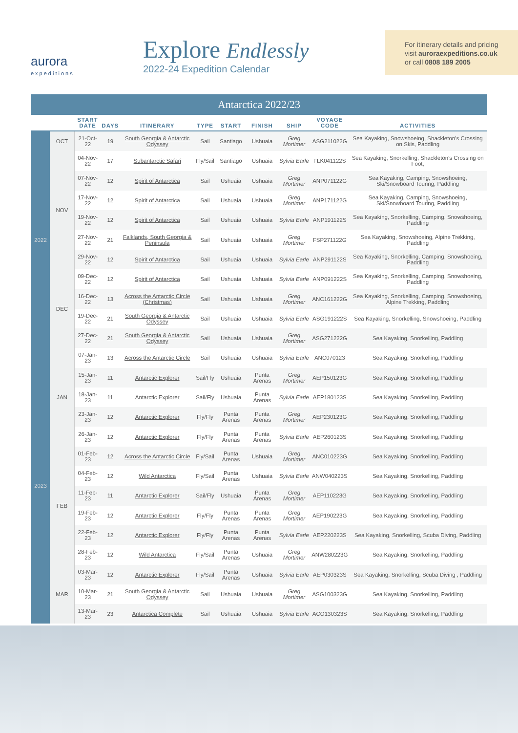aurora
expeditions
Explore Endlessly
2022-24 Expedition Calendar
For itinerary details and pricing
visit auroraexpeditions.co.uk
or call 0808 189 2005
Antarctica 2022/23
| | | START DATE | DAYS | ITINERARY | TYPE | START | FINISH | SHIP | VOYAGE CODE | ACTIVITIES |
| --- | --- | --- | --- | --- | --- | --- | --- | --- | --- | --- |
| 2022 | OCT | 21-Oct-22 | 19 | South Georgia & Antarctic Odyssey | Sail | Santiago | Ushuaia | Greg Mortimer | ASG211022G | Sea Kayaking, Snowshoeing, Shackleton's Crossing on Skis, Paddling |
| | NOV | 04-Nov-22 | 17 | Subantarctic Safari | Fly/Sail | Santiago | Ushuaia | Sylvia Earle | FLK041122S | Sea Kayaking, Snorkelling, Shackleton's Crossing on Foot, |
| | | 07-Nov-22 | 12 | Spirit of Antarctica | Sail | Ushuaia | Ushuaia | Greg Mortimer | ANP071122G | Sea Kayaking, Camping, Snowshoeing, Ski/Snowboard Touring, Paddling |
| | | 17-Nov-22 | 12 | Spirit of Antarctica | Sail | Ushuaia | Ushuaia | Greg Mortimer | ANP171122G | Sea Kayaking, Camping, Snowshoeing, Ski/Snowboard Touring, Paddling |
| | | 19-Nov-22 | 12 | Spirit of Antarctica | Sail | Ushuaia | Ushuaia | Sylvia Earle | ANP191122S | Sea Kayaking, Snorkelling, Camping, Snowshoeing, Paddling |
| | | 27-Nov-22 | 21 | Falklands, South Georgia & Peninsula | Sail | Ushuaia | Ushuaia | Greg Mortimer | FSP271122G | Sea Kayaking, Snowshoeing, Alpine Trekking, Paddling |
| | | 29-Nov-22 | 12 | Spirit of Antarctica | Sail | Ushuaia | Ushuaia | Sylvia Earle | ANP291122S | Sea Kayaking, Snorkelling, Camping, Snowshoeing, Paddling |
| | DEC | 09-Dec-22 | 12 | Spirit of Antarctica | Sail | Ushuaia | Ushuaia | Sylvia Earle | ANP091222S | Sea Kayaking, Snorkelling, Camping, Snowshoeing, Paddling |
| | | 16-Dec-22 | 13 | Across the Antarctic Circle (Christmas) | Sail | Ushuaia | Ushuaia | Greg Mortimer | ANC161222G | Sea Kayaking, Snorkelling, Camping, Snowshoeing, Alpine Trekking, Paddling |
| | | 19-Dec-22 | 21 | South Georgia & Antarctic Odyssey | Sail | Ushuaia | Ushuaia | Sylvia Earle | ASG191222S | Sea Kayaking, Snorkelling, Snowshoeing, Paddling |
| | | 27-Dec-22 | 21 | South Georgia & Antarctic Odyssey | Sail | Ushuaia | Ushuaia | Greg Mortimer | ASG271222G | Sea Kayaking, Snorkelling, Paddling |
| 2023 | JAN | 07-Jan-23 | 13 | Across the Antarctic Circle | Sail | Ushuaia | Ushuaia | Sylvia Earle | ANC070123 | Sea Kayaking, Snorkelling, Paddling |
| | | 15-Jan-23 | 11 | Antarctic Explorer | Sail/Fly | Ushuaia | Punta Arenas | Greg Mortimer | AEP150123G | Sea Kayaking, Snorkelling, Paddling |
| | | 18-Jan-23 | 11 | Antarctic Explorer | Sail/Fly | Ushuaia | Punta Arenas | Sylvia Earle | AEP180123S | Sea Kayaking, Snorkelling, Paddling |
| | | 23-Jan-23 | 12 | Antarctic Explorer | Fly/Fly | Punta Arenas | Punta Arenas | Greg Mortimer | AEP230123G | Sea Kayaking, Snorkelling, Paddling |
| | | 26-Jan-23 | 12 | Antarctic Explorer | Fly/Fly | Punta Arenas | Punta Arenas | Sylvia Earle | AEP260123S | Sea Kayaking, Snorkelling, Paddling |
| | FEB | 01-Feb-23 | 12 | Across the Antarctic Circle | Fly/Sail | Punta Arenas | Ushuaia | Greg Mortimer | ANC010223G | Sea Kayaking, Snorkelling, Paddling |
| | | 04-Feb-23 | 12 | Wild Antarctica | Fly/Sail | Punta Arenas | Ushuaia | Sylvia Earle | ANW040223S | Sea Kayaking, Snorkelling, Paddling |
| | | 11-Feb-23 | 11 | Antarctic Explorer | Sail/Fly | Ushuaia | Punta Arenas | Greg Mortimer | AEP110223G | Sea Kayaking, Snorkelling, Paddling |
| | | 19-Feb-23 | 12 | Antarctic Explorer | Fly/Fly | Punta Arenas | Punta Arenas | Greg Mortimer | AEP190223G | Sea Kayaking, Snorkelling, Paddling |
| | | 22-Feb-23 | 12 | Antarctic Explorer | Fly/Fly | Punta Arenas | Punta Arenas | Sylvia Earle | AEP220223S | Sea Kayaking, Snorkelling, Scuba Diving, Paddling |
| | | 28-Feb-23 | 12 | Wild Antarctica | Fly/Sail | Punta Arenas | Ushuaia | Greg Mortimer | ANW280223G | Sea Kayaking, Snorkelling, Paddling |
| | MAR | 03-Mar-23 | 12 | Antarctic Explorer | Fly/Sail | Punta Arenas | Ushuaia | Sylvia Earle | AEP030323S | Sea Kayaking, Snorkelling, Scuba Diving , Paddling |
| | | 10-Mar-23 | 21 | South Georgia & Antarctic Odyssey | Sail | Ushuaia | Ushuaia | Greg Mortimer | ASG100323G | Sea Kayaking, Snorkelling, Paddling |
| | | 13-Mar-23 | 23 | Antarctica Complete | Sail | Ushuaia | Ushuaia | Sylvia Earle | ACO130323S | Sea Kayaking, Snorkelling, Paddling |